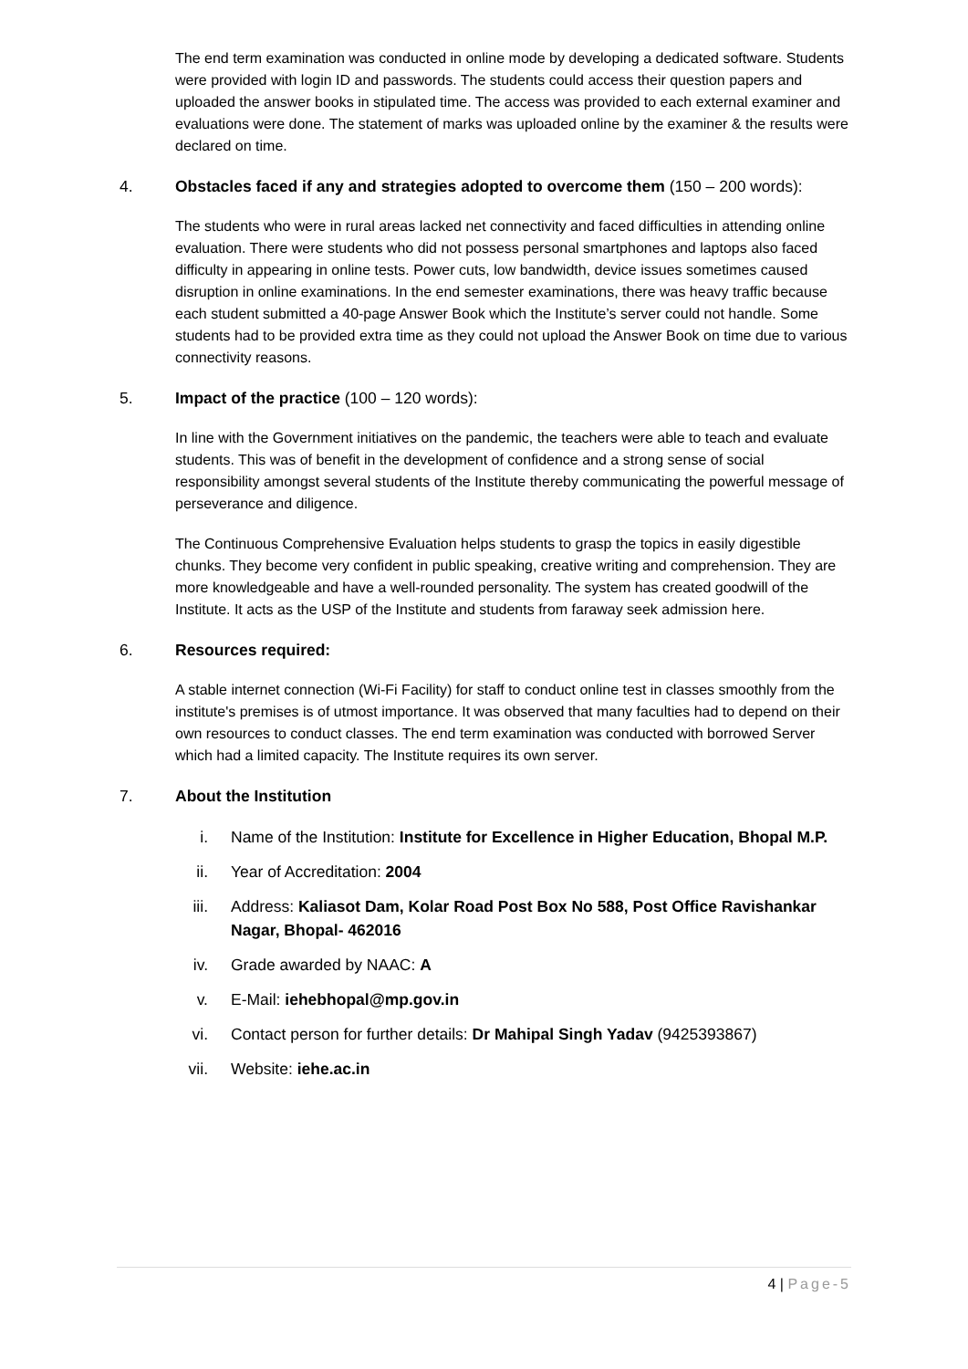The end term examination was conducted in online mode by developing a dedicated software. Students were provided with login ID and passwords. The students could access their question papers and uploaded the answer books in stipulated time. The access was provided to each external examiner and evaluations were done. The statement of marks was uploaded online by the examiner & the results were declared on time.
4. Obstacles faced if any and strategies adopted to overcome them (150 – 200 words):
The students who were in rural areas lacked net connectivity and faced difficulties in attending online evaluation. There were students who did not possess personal smartphones and laptops also faced difficulty in appearing in online tests. Power cuts, low bandwidth, device issues sometimes caused disruption in online examinations. In the end semester examinations, there was heavy traffic because each student submitted a 40-page Answer Book which the Institute’s server could not handle. Some students had to be provided extra time as they could not upload the Answer Book on time due to various connectivity reasons.
5. Impact of the practice (100 – 120 words):
In line with the Government initiatives on the pandemic, the teachers were able to teach and evaluate students. This was of benefit in the development of confidence and a strong sense of social responsibility amongst several students of the Institute thereby communicating the powerful message of perseverance and diligence.
The Continuous Comprehensive Evaluation helps students to grasp the topics in easily digestible chunks. They become very confident in public speaking, creative writing and comprehension. They are more knowledgeable and have a well-rounded personality. The system has created goodwill of the Institute. It acts as the USP of the Institute and students from faraway seek admission here.
6. Resources required:
A stable internet connection (Wi-Fi Facility) for staff to conduct online test in classes smoothly from the institute's premises is of utmost importance. It was observed that many faculties had to depend on their own resources to conduct classes. The end term examination was conducted with borrowed Server which had a limited capacity. The Institute requires its own server.
7. About the Institution
i. Name of the Institution: Institute for Excellence in Higher Education, Bhopal M.P.
ii. Year of Accreditation: 2004
iii. Address: Kaliasot Dam, Kolar Road Post Box No 588, Post Office Ravishankar Nagar, Bhopal- 462016
iv. Grade awarded by NAAC: A
v. E-Mail: iehebhopal@mp.gov.in
vi. Contact person for further details: Dr Mahipal Singh Yadav (9425393867)
vii. Website: iehe.ac.in
4 | Page-5